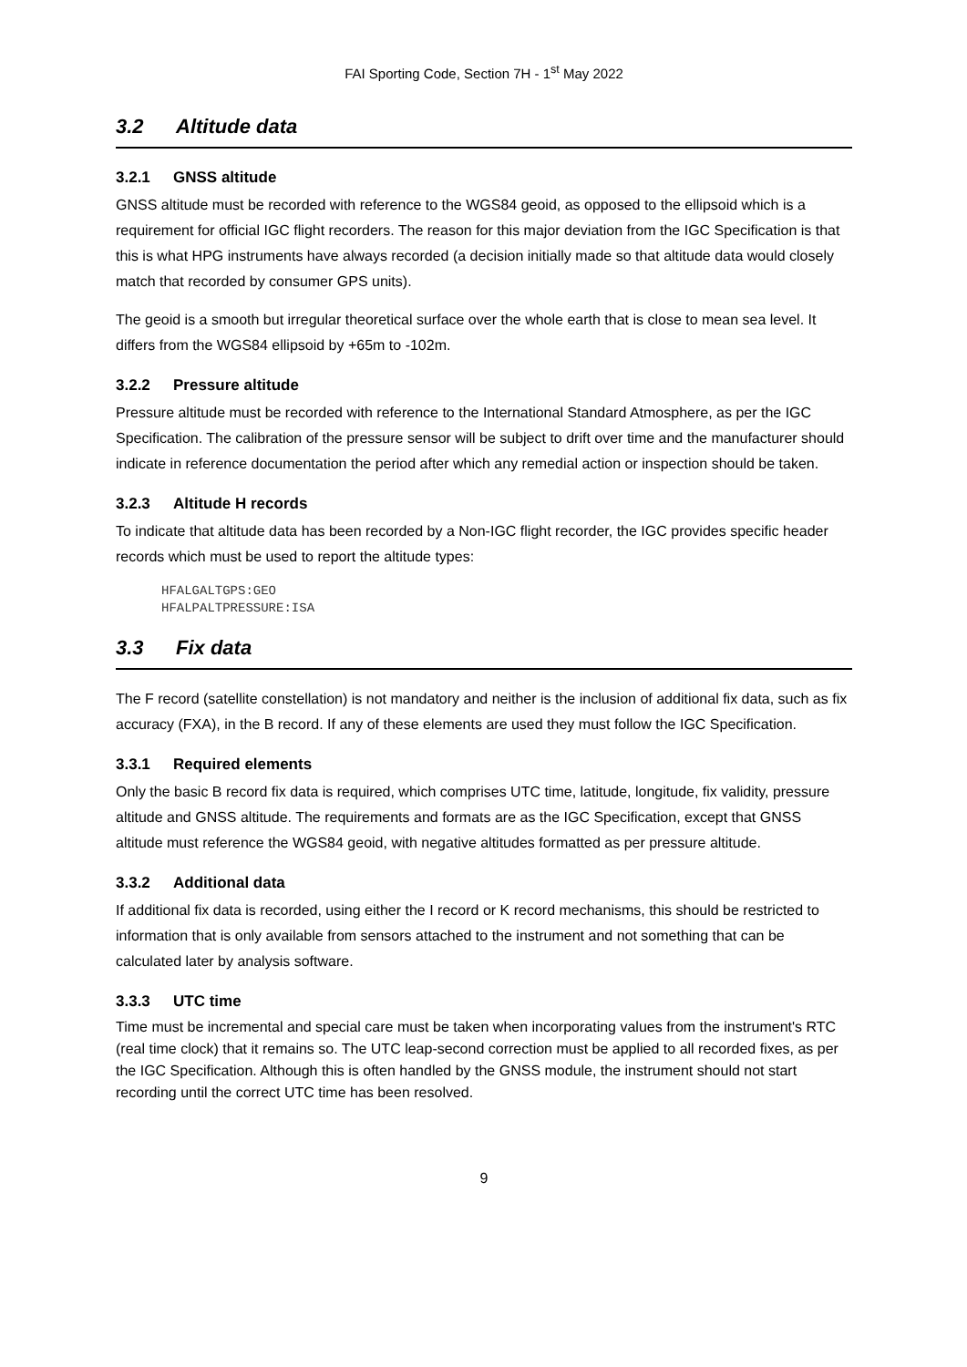FAI Sporting Code, Section 7H - 1<sup>st</sup> May 2022
3.2 Altitude data
3.2.1 GNSS altitude
GNSS altitude must be recorded with reference to the WGS84 geoid, as opposed to the ellipsoid which is a requirement for official IGC flight recorders. The reason for this major deviation from the IGC Specification is that this is what HPG instruments have always recorded (a decision initially made so that altitude data would closely match that recorded by consumer GPS units).
The geoid is a smooth but irregular theoretical surface over the whole earth that is close to mean sea level. It differs from the WGS84 ellipsoid by +65m to -102m.
3.2.2 Pressure altitude
Pressure altitude must be recorded with reference to the International Standard Atmosphere, as per the IGC Specification. The calibration of the pressure sensor will be subject to drift over time and the manufacturer should indicate in reference documentation the period after which any remedial action or inspection should be taken.
3.2.3 Altitude H records
To indicate that altitude data has been recorded by a Non-IGC flight recorder, the IGC provides specific header records which must be used to report the altitude types:
HFALGALTGPS:GEO
HFALPALTPRESSURE:ISA
3.3 Fix data
The F record (satellite constellation) is not mandatory and neither is the inclusion of additional fix data, such as fix accuracy (FXA), in the B record. If any of these elements are used they must follow the IGC Specification.
3.3.1 Required elements
Only the basic B record fix data is required, which comprises UTC time, latitude, longitude, fix validity, pressure altitude and GNSS altitude. The requirements and formats are as the IGC Specification, except that GNSS altitude must reference the WGS84 geoid, with negative altitudes formatted as per pressure altitude.
3.3.2 Additional data
If additional fix data is recorded, using either the I record or K record mechanisms, this should be restricted to information that is only available from sensors attached to the instrument and not something that can be calculated later by analysis software.
3.3.3 UTC time
Time must be incremental and special care must be taken when incorporating values from the instrument's RTC (real time clock) that it remains so. The UTC leap-second correction must be applied to all recorded fixes, as per the IGC Specification. Although this is often handled by the GNSS module, the instrument should not start recording until the correct UTC time has been resolved.
9